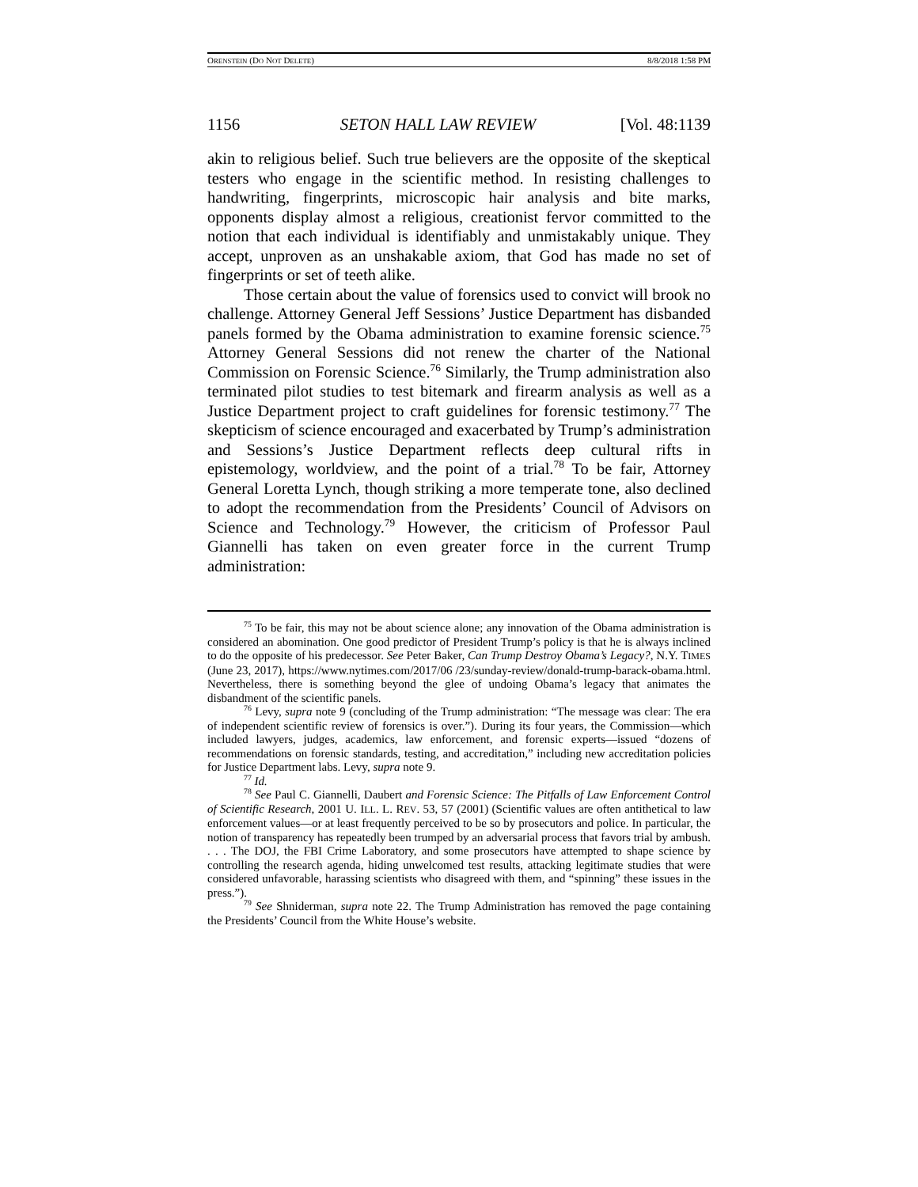ORENSTEIN (DO NOT DELETE) 8/8/2018 1:58 PM
1156 SETON HALL LAW REVIEW [Vol. 48:1139
akin to religious belief. Such true believers are the opposite of the skeptical testers who engage in the scientific method. In resisting challenges to handwriting, fingerprints, microscopic hair analysis and bite marks, opponents display almost a religious, creationist fervor committed to the notion that each individual is identifiably and unmistakably unique. They accept, unproven as an unshakable axiom, that God has made no set of fingerprints or set of teeth alike.
Those certain about the value of forensics used to convict will brook no challenge. Attorney General Jeff Sessions’ Justice Department has disbanded panels formed by the Obama administration to examine forensic science.<sup>75</sup> Attorney General Sessions did not renew the charter of the National Commission on Forensic Science.<sup>76</sup> Similarly, the Trump administration also terminated pilot studies to test bitemark and firearm analysis as well as a Justice Department project to craft guidelines for forensic testimony.<sup>77</sup> The skepticism of science encouraged and exacerbated by Trump’s administration and Sessions’s Justice Department reflects deep cultural rifts in epistemology, worldview, and the point of a trial.<sup>78</sup> To be fair, Attorney General Loretta Lynch, though striking a more temperate tone, also declined to adopt the recommendation from the Presidents’ Council of Advisors on Science and Technology.<sup>79</sup> However, the criticism of Professor Paul Giannelli has taken on even greater force in the current Trump administration:
<sup>75</sup> To be fair, this may not be about science alone; any innovation of the Obama administration is considered an abomination. One good predictor of President Trump’s policy is that he is always inclined to do the opposite of his predecessor. See Peter Baker, Can Trump Destroy Obama’s Legacy?, N.Y. TIMES (June 23, 2017), https://www.nytimes.com/2017/06 /23/sunday-review/donald-trump-barack-obama.html. Nevertheless, there is something beyond the glee of undoing Obama’s legacy that animates the disbandment of the scientific panels.
<sup>76</sup> Levy, supra note 9 (concluding of the Trump administration: “The message was clear: The era of independent scientific review of forensics is over.”). During its four years, the Commission—which included lawyers, judges, academics, law enforcement, and forensic experts—issued “dozens of recommendations on forensic standards, testing, and accreditation,” including new accreditation policies for Justice Department labs. Levy, supra note 9.
<sup>77</sup> Id.
<sup>78</sup> See Paul C. Giannelli, Daubert and Forensic Science: The Pitfalls of Law Enforcement Control of Scientific Research, 2001 U. ILL. L. REV. 53, 57 (2001) (Scientific values are often antithetical to law enforcement values—or at least frequently perceived to be so by prosecutors and police. In particular, the notion of transparency has repeatedly been trumped by an adversarial process that favors trial by ambush. . . . The DOJ, the FBI Crime Laboratory, and some prosecutors have attempted to shape science by controlling the research agenda, hiding unwelcomed test results, attacking legitimate studies that were considered unfavorable, harassing scientists who disagreed with them, and “spinning” these issues in the press.”).
<sup>79</sup> See Shniderman, supra note 22. The Trump Administration has removed the page containing the Presidents’ Council from the White House’s website.